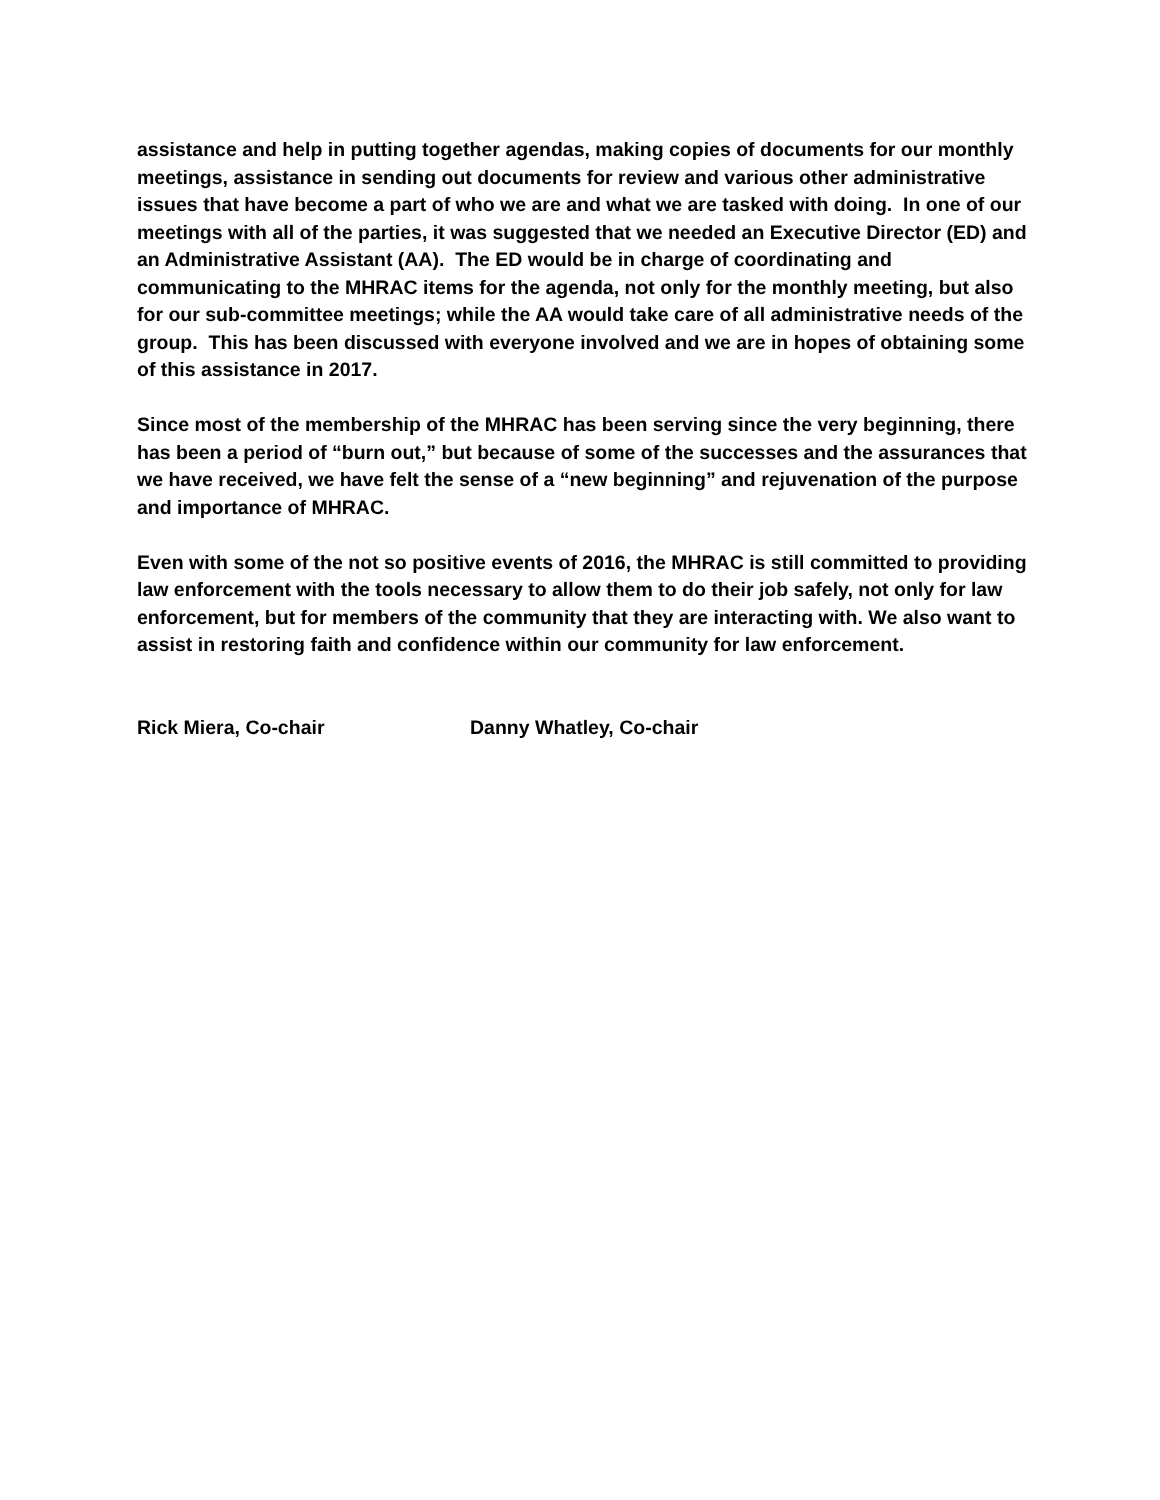assistance and help in putting together agendas, making copies of documents for our monthly meetings, assistance in sending out documents for review and various other administrative issues that have become a part of who we are and what we are tasked with doing. In one of our meetings with all of the parties, it was suggested that we needed an Executive Director (ED) and an Administrative Assistant (AA). The ED would be in charge of coordinating and communicating to the MHRAC items for the agenda, not only for the monthly meeting, but also for our sub-committee meetings; while the AA would take care of all administrative needs of the group. This has been discussed with everyone involved and we are in hopes of obtaining some of this assistance in 2017.
Since most of the membership of the MHRAC has been serving since the very beginning, there has been a period of “burn out,” but because of some of the successes and the assurances that we have received, we have felt the sense of a “new beginning” and rejuvenation of the purpose and importance of MHRAC.
Even with some of the not so positive events of 2016, the MHRAC is still committed to providing law enforcement with the tools necessary to allow them to do their job safely, not only for law enforcement, but for members of the community that they are interacting with. We also want to assist in restoring faith and confidence within our community for law enforcement.
Rick Miera, Co-chair Danny Whatley, Co-chair